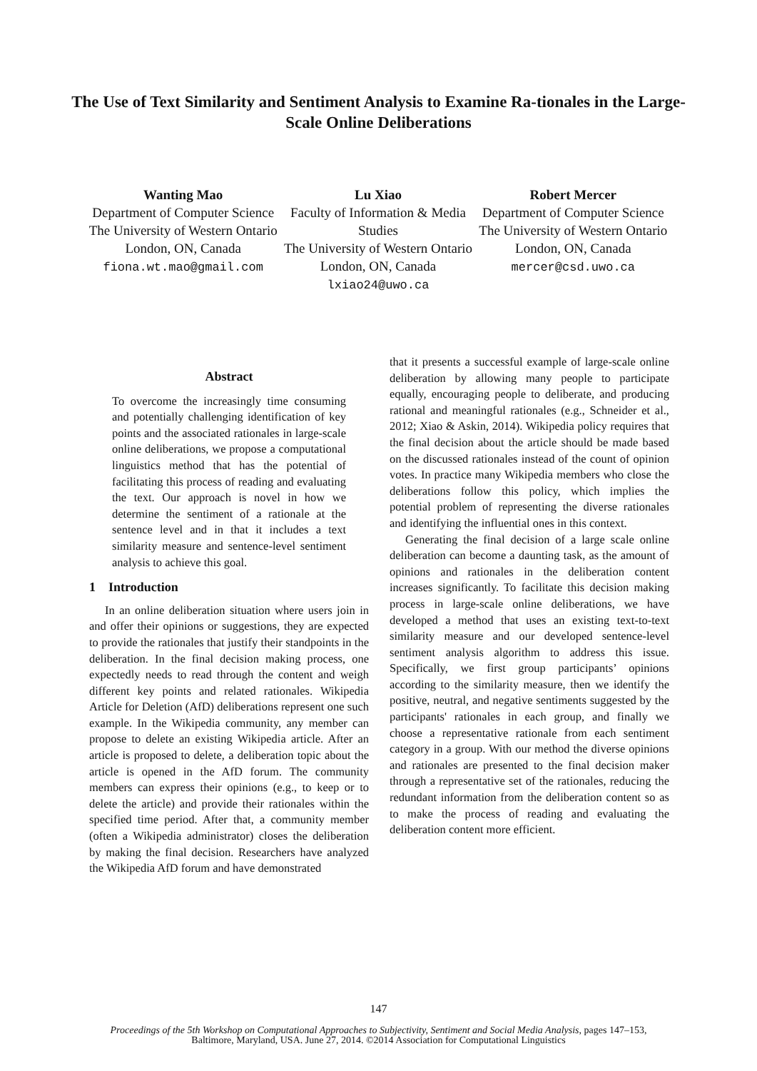The Use of Text Similarity and Sentiment Analysis to Examine Ra-tionales in the Large-Scale Online Deliberations
Wanting Mao
Department of Computer Science
The University of Western Ontario
London, ON, Canada
fiona.wt.mao@gmail.com
Lu Xiao
Faculty of Information & Media Studies
The University of Western Ontario
London, ON, Canada
lxiao24@uwo.ca
Robert Mercer
Department of Computer Science
The University of Western Ontario
London, ON, Canada
mercer@csd.uwo.ca
Abstract
To overcome the increasingly time consuming and potentially challenging identification of key points and the associated rationales in large-scale online deliberations, we propose a computational linguistics method that has the potential of facilitating this process of reading and evaluating the text. Our approach is novel in how we determine the sentiment of a rationale at the sentence level and in that it includes a text similarity measure and sentence-level sentiment analysis to achieve this goal.
1 Introduction
In an online deliberation situation where users join in and offer their opinions or suggestions, they are expected to provide the rationales that justify their standpoints in the deliberation. In the final decision making process, one expectedly needs to read through the content and weigh different key points and related rationales. Wikipedia Article for Deletion (AfD) deliberations represent one such example. In the Wikipedia community, any member can propose to delete an existing Wikipedia article. After an article is proposed to delete, a deliberation topic about the article is opened in the AfD forum. The community members can express their opinions (e.g., to keep or to delete the article) and provide their rationales within the specified time period. After that, a community member (often a Wikipedia administrator) closes the deliberation by making the final decision. Researchers have analyzed the Wikipedia AfD forum and have demonstrated
that it presents a successful example of large-scale online deliberation by allowing many people to participate equally, encouraging people to deliberate, and producing rational and meaningful rationales (e.g., Schneider et al., 2012; Xiao & Askin, 2014). Wikipedia policy requires that the final decision about the article should be made based on the discussed rationales instead of the count of opinion votes. In practice many Wikipedia members who close the deliberations follow this policy, which implies the potential problem of representing the diverse rationales and identifying the influential ones in this context.
Generating the final decision of a large scale online deliberation can become a daunting task, as the amount of opinions and rationales in the deliberation content increases significantly. To facilitate this decision making process in large-scale online deliberations, we have developed a method that uses an existing text-to-text similarity measure and our developed sentence-level sentiment analysis algorithm to address this issue. Specifically, we first group participants’ opinions according to the similarity measure, then we identify the positive, neutral, and negative sentiments suggested by the participants' rationales in each group, and finally we choose a representative rationale from each sentiment category in a group. With our method the diverse opinions and rationales are presented to the final decision maker through a representative set of the rationales, reducing the redundant information from the deliberation content so as to make the process of reading and evaluating the deliberation content more efficient.
147
Proceedings of the 5th Workshop on Computational Approaches to Subjectivity, Sentiment and Social Media Analysis, pages 147–153,
Baltimore, Maryland, USA. June 27, 2014. ©2014 Association for Computational Linguistics